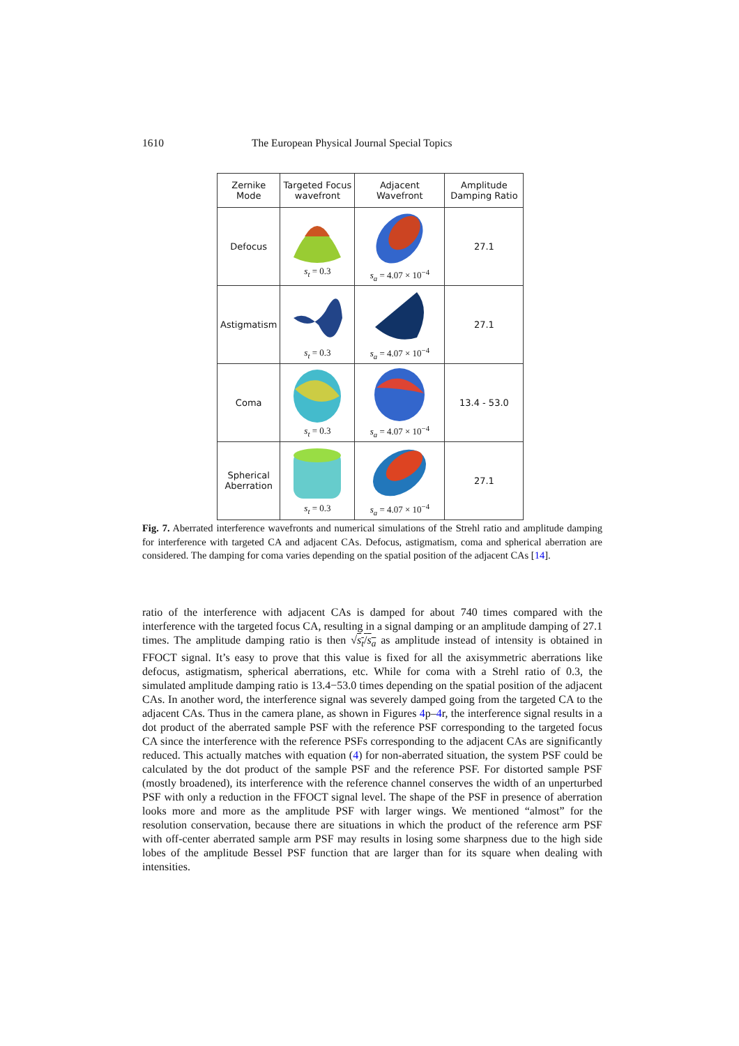1610 The European Physical Journal Special Topics
| Zernike Mode | Targeted Focus wavefront | Adjacent Wavefront | Amplitude Damping Ratio |
| --- | --- | --- | --- |
| Defocus | s<sub>t</sub> = 0.3 | s<sub>a</sub> = 4.07 × 10<sup>−4</sup> | 27.1 |
| Astigmatism | s<sub>t</sub> = 0.3 | s<sub>a</sub> = 4.07 × 10<sup>−4</sup> | 27.1 |
| Coma | s<sub>t</sub> = 0.3 | s<sub>a</sub> = 4.07 × 10<sup>−4</sup> | 13.4 - 53.0 |
| Spherical Aberration | s<sub>t</sub> = 0.3 | s<sub>a</sub> = 4.07 × 10<sup>−4</sup> | 27.1 |
Fig. 7. Aberrated interference wavefronts and numerical simulations of the Strehl ratio and amplitude damping for interference with targeted CA and adjacent CAs. Defocus, astigmatism, coma and spherical aberration are considered. The damping for coma varies depending on the spatial position of the adjacent CAs [14].
ratio of the interference with adjacent CAs is damped for about 740 times compared with the interference with the targeted focus CA, resulting in a signal damping or an amplitude damping of 27.1 times. The amplitude damping ratio is then √s<sub>t</sub>/s<sub>a</sub> as amplitude instead of intensity is obtained in FFOCT signal. It’s easy to prove that this value is fixed for all the axisymmetric aberrations like defocus, astigmatism, spherical aberrations, etc. While for coma with a Strehl ratio of 0.3, the simulated amplitude damping ratio is 13.4−53.0 times depending on the spatial position of the adjacent CAs. In another word, the interference signal was severely damped going from the targeted CA to the adjacent CAs. Thus in the camera plane, as shown in Figures 4p–4r, the interference signal results in a dot product of the aberrated sample PSF with the reference PSF corresponding to the targeted focus CA since the interference with the reference PSFs corresponding to the adjacent CAs are significantly reduced. This actually matches with equation (4) for non-aberrated situation, the system PSF could be calculated by the dot product of the sample PSF and the reference PSF. For distorted sample PSF (mostly broadened), its interference with the reference channel conserves the width of an unperturbed PSF with only a reduction in the FFOCT signal level. The shape of the PSF in presence of aberration looks more and more as the amplitude PSF with larger wings. We mentioned “almost” for the resolution conservation, because there are situations in which the product of the reference arm PSF with off-center aberrated sample arm PSF may results in losing some sharpness due to the high side lobes of the amplitude Bessel PSF function that are larger than for its square when dealing with intensities.